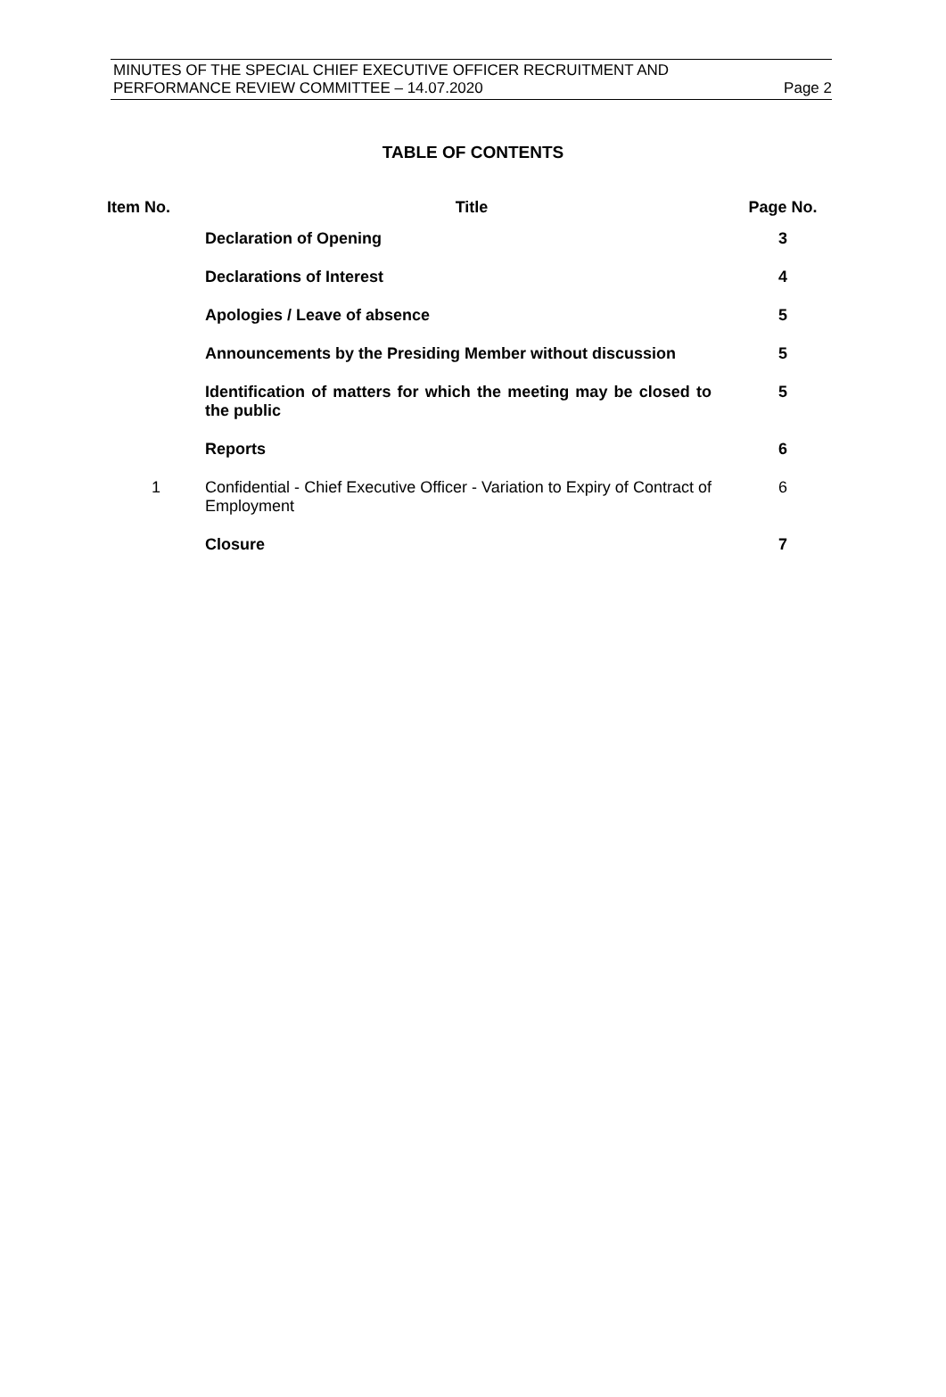MINUTES OF THE SPECIAL CHIEF EXECUTIVE OFFICER RECRUITMENT AND
PERFORMANCE REVIEW COMMITTEE – 14.07.2020 Page 2
TABLE OF CONTENTS
| Item No. | Title | Page No. |
| --- | --- | --- |
| | Declaration of Opening | 3 |
| | Declarations of Interest | 4 |
| | Apologies / Leave of absence | 5 |
| | Announcements by the Presiding Member without discussion | 5 |
| | Identification of matters for which the meeting may be closed to the public | 5 |
| | Reports | 6 |
| 1 | Confidential - Chief Executive Officer - Variation to Expiry of Contract of Employment | 6 |
| | Closure | 7 |